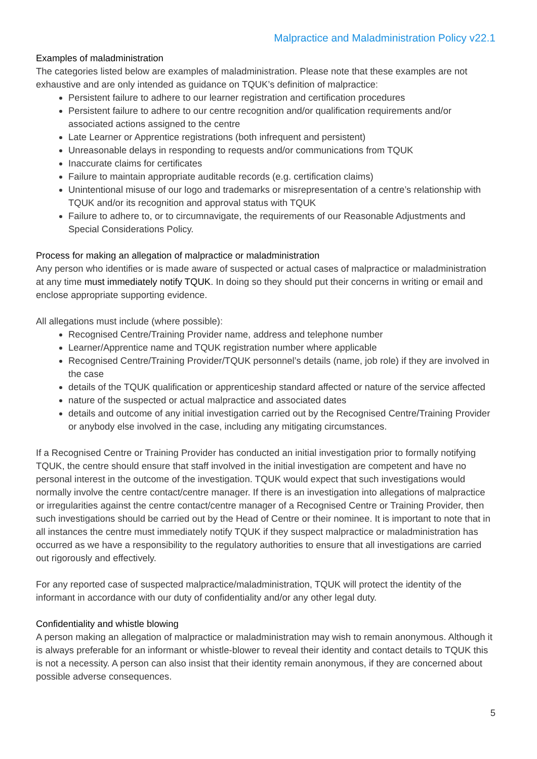Malpractice and Maladministration Policy v22.1
Examples of maladministration
The categories listed below are examples of maladministration. Please note that these examples are not exhaustive and are only intended as guidance on TQUK’s definition of malpractice:
Persistent failure to adhere to our learner registration and certification procedures
Persistent failure to adhere to our centre recognition and/or qualification requirements and/or associated actions assigned to the centre
Late Learner or Apprentice registrations (both infrequent and persistent)
Unreasonable delays in responding to requests and/or communications from TQUK
Inaccurate claims for certificates
Failure to maintain appropriate auditable records (e.g. certification claims)
Unintentional misuse of our logo and trademarks or misrepresentation of a centre’s relationship with TQUK and/or its recognition and approval status with TQUK
Failure to adhere to, or to circumnavigate, the requirements of our Reasonable Adjustments and Special Considerations Policy.
Process for making an allegation of malpractice or maladministration
Any person who identifies or is made aware of suspected or actual cases of malpractice or maladministration at any time must immediately notify TQUK. In doing so they should put their concerns in writing or email and enclose appropriate supporting evidence.
All allegations must include (where possible):
Recognised Centre/Training Provider name, address and telephone number
Learner/Apprentice name and TQUK registration number where applicable
Recognised Centre/Training Provider/TQUK personnel’s details (name, job role) if they are involved in the case
details of the TQUK qualification or apprenticeship standard affected or nature of the service affected
nature of the suspected or actual malpractice and associated dates
details and outcome of any initial investigation carried out by the Recognised Centre/Training Provider or anybody else involved in the case, including any mitigating circumstances.
If a Recognised Centre or Training Provider has conducted an initial investigation prior to formally notifying TQUK, the centre should ensure that staff involved in the initial investigation are competent and have no personal interest in the outcome of the investigation. TQUK would expect that such investigations would normally involve the centre contact/centre manager. If there is an investigation into allegations of malpractice or irregularities against the centre contact/centre manager of a Recognised Centre or Training Provider, then such investigations should be carried out by the Head of Centre or their nominee. It is important to note that in all instances the centre must immediately notify TQUK if they suspect malpractice or maladministration has occurred as we have a responsibility to the regulatory authorities to ensure that all investigations are carried out rigorously and effectively.
For any reported case of suspected malpractice/maladministration, TQUK will protect the identity of the informant in accordance with our duty of confidentiality and/or any other legal duty.
Confidentiality and whistle blowing
A person making an allegation of malpractice or maladministration may wish to remain anonymous. Although it is always preferable for an informant or whistle-blower to reveal their identity and contact details to TQUK this is not a necessity. A person can also insist that their identity remain anonymous, if they are concerned about possible adverse consequences.
5